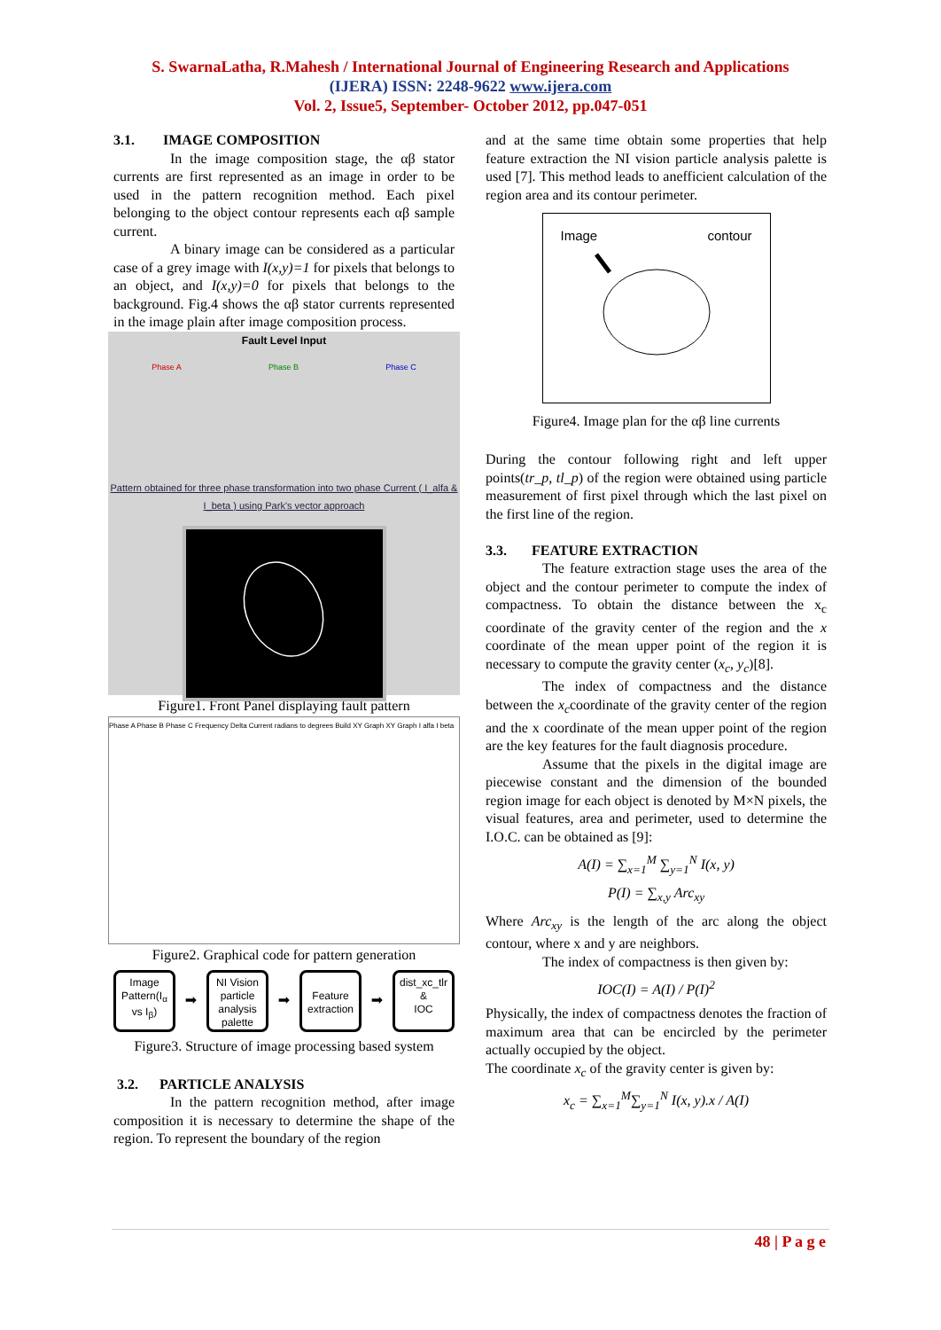S. SwarnaLatha, R.Mahesh / International Journal of Engineering Research and Applications
(IJERA) ISSN: 2248-9622 www.ijera.com
Vol. 2, Issue5, September- October 2012, pp.047-051
3.1. IMAGE COMPOSITION
In the image composition stage, the αβ stator currents are first represented as an image in order to be used in the pattern recognition method. Each pixel belonging to the object contour represents each αβ sample current.
A binary image can be considered as a particular case of a grey image with I(x,y)=1 for pixels that belongs to an object, and I(x,y)=0 for pixels that belongs to the background. Fig.4 shows the αβ stator currents represented in the image plain after image composition process.
Fault Level Input
Phase A Phase B Phase C
Pattern obtained for three phase transformation into two phase Current ( I_alfa & I_beta ) using Park's vector approach
Figure1. Front Panel displaying fault pattern
Phase A Phase B Phase C Frequency Delta Current radians to degrees Build XY Graph XY Graph I alfa I beta
Figure2. Graphical code for pattern generation
Image Pattern(I<sub>α</sub> vs I<sub>β</sub>) ➡ NI Vision particle analysis palette ➡
Feature extraction ➡ dist_xc_tlr
&
IOC
Figure3. Structure of image processing based system
3.2. PARTICLE ANALYSIS
In the pattern recognition method, after image composition it is necessary to determine the shape of the region. To represent the boundary of the region
and at the same time obtain some properties that help feature extraction the NI vision particle analysis palette is used [7]. This method leads to anefficient calculation of the region area and its contour perimeter.
Image contour
Figure4. Image plan for the αβ line currents
During the contour following right and left upper points(tr_p, tl_p) of the region were obtained using particle measurement of first pixel through which the last pixel on the first line of the region.
3.3. FEATURE EXTRACTION
The feature extraction stage uses the area of the object and the contour perimeter to compute the index of compactness. To obtain the distance between the x<sub>c</sub> coordinate of the gravity center of the region and the x coordinate of the mean upper point of the region it is necessary to compute the gravity center (x<sub>c</sub>, y<sub>c</sub>)[8].
The index of compactness and the distance between the x<sub>c</sub>coordinate of the gravity center of the region and the x coordinate of the mean upper point of the region are the key features for the fault diagnosis procedure.
Assume that the pixels in the digital image are piecewise constant and the dimension of the bounded region image for each object is denoted by M×N pixels, the visual features, area and perimeter, used to determine the I.O.C. can be obtained as [9]:
A(I) = ∑<sub>x=1</sub><sup>M</sup> ∑<sub>y=1</sub><sup>N</sup> I(x, y)
P(I) = ∑<sub>x,y</sub> Arc<sub>xy</sub>
Where Arc<sub>xy</sub> is the length of the arc along the object contour, where x and y are neighbors.
The index of compactness is then given by:
IOC(I) = A(I) / P(I)<sup>2</sup>
Physically, the index of compactness denotes the fraction of maximum area that can be encircled by the perimeter actually occupied by the object.
The coordinate x<sub>c</sub> of the gravity center is given by:
x<sub>c</sub> = ∑<sub>x=1</sub><sup>M</sup>∑<sub>y=1</sub><sup>N</sup> I(x, y).x / A(I)
48 | P a g e